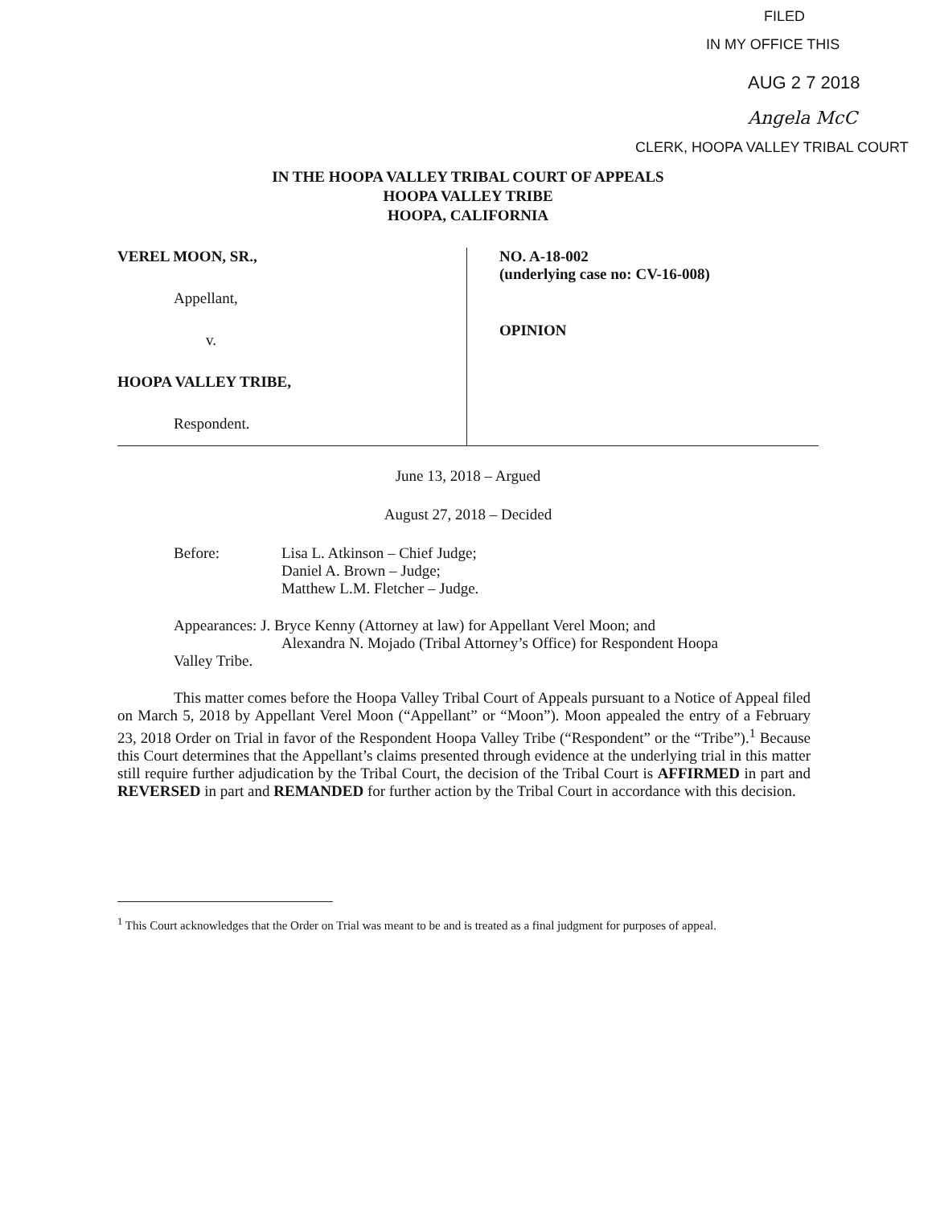FILED
IN MY OFFICE THIS
AUG 2 7 2018
Angela McC
CLERK, HOOPA VALLEY TRIBAL COURT
IN THE HOOPA VALLEY TRIBAL COURT OF APPEALS
HOOPA VALLEY TRIBE
HOOPA, CALIFORNIA
VEREL MOON, SR.,
Appellant,
v.
HOOPA VALLEY TRIBE,
Respondent.
NO. A-18-002
(underlying case no: CV-16-008)
OPINION
June 13, 2018 – Argued
August 27, 2018 – Decided
Before: Lisa L. Atkinson – Chief Judge;
Daniel A. Brown – Judge;
Matthew L.M. Fletcher – Judge.
Appearances: J. Bryce Kenny (Attorney at law) for Appellant Verel Moon; and
Alexandra N. Mojado (Tribal Attorney’s Office) for Respondent Hoopa
Valley Tribe.
This matter comes before the Hoopa Valley Tribal Court of Appeals pursuant to a Notice of Appeal filed on March 5, 2018 by Appellant Verel Moon (“Appellant” or “Moon”). Moon appealed the entry of a February 23, 2018 Order on Trial in favor of the Respondent Hoopa Valley Tribe (“Respondent” or the “Tribe”).<sup>1</sup> Because this Court determines that the Appellant’s claims presented through evidence at the underlying trial in this matter still require further adjudication by the Tribal Court, the decision of the Tribal Court is AFFIRMED in part and REVERSED in part and REMANDED for further action by the Tribal Court in accordance with this decision.
<sup>1</sup> This Court acknowledges that the Order on Trial was meant to be and is treated as a final judgment for purposes of appeal.